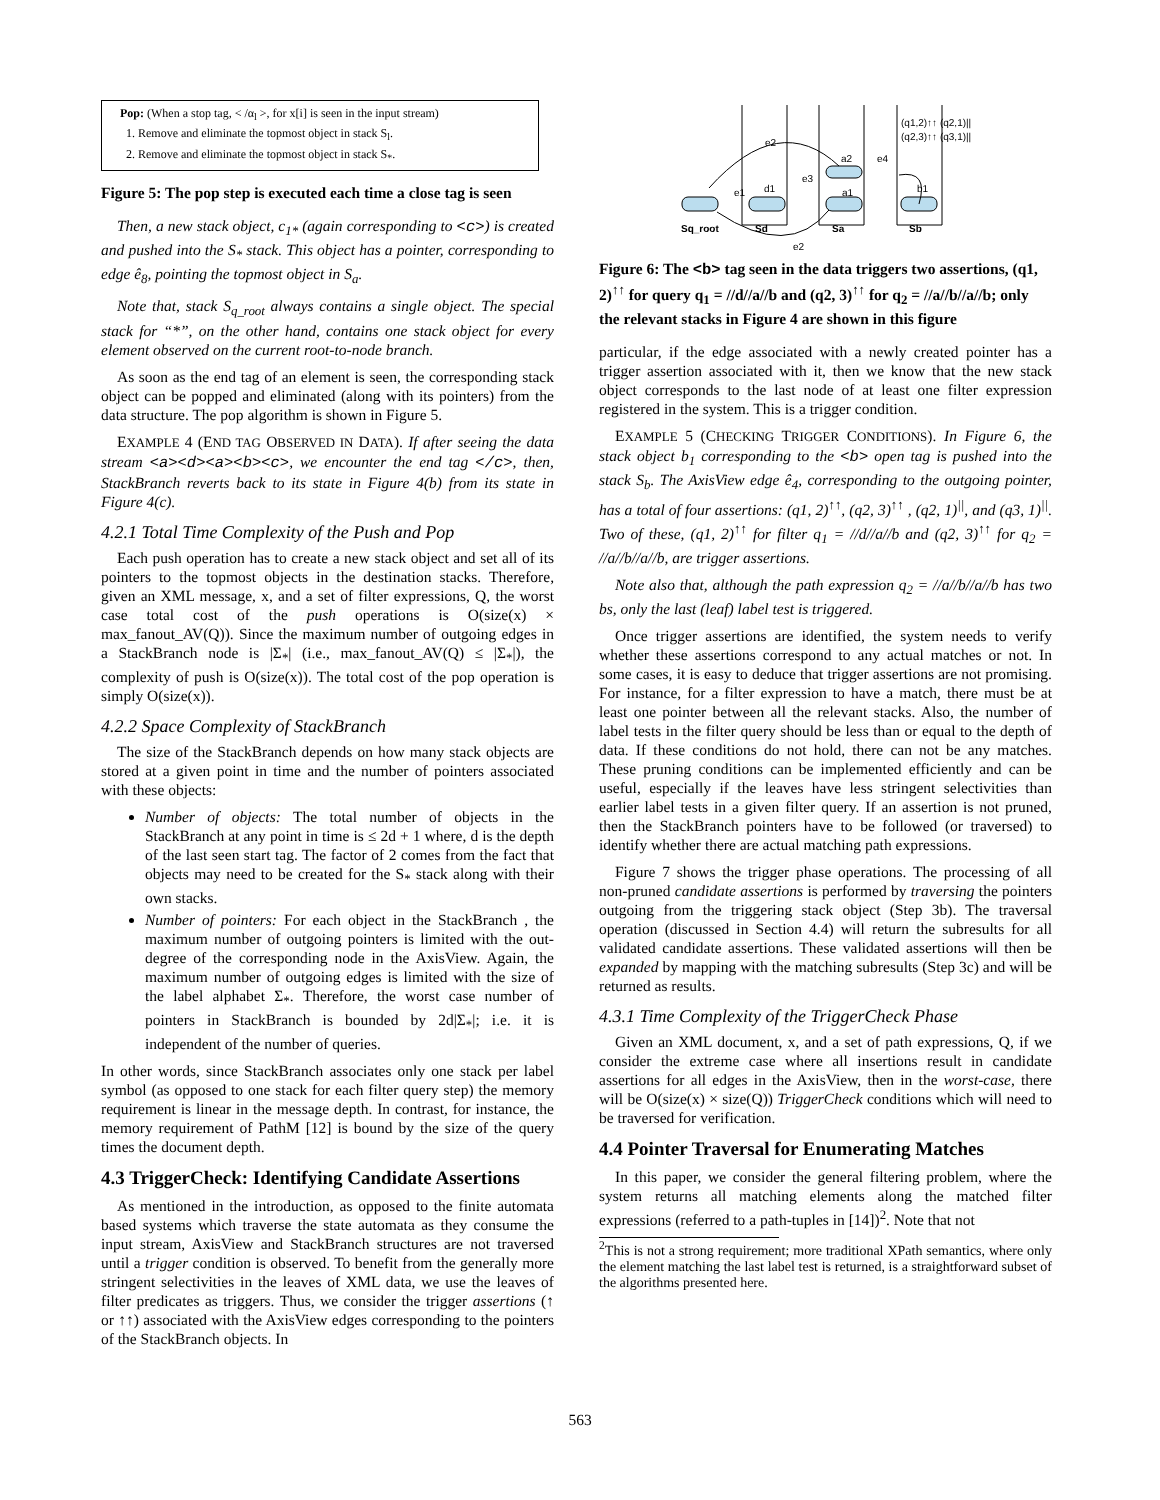Pop: (When a stop tag, < /α<sub>l</sub> >, for x[i] is seen in the input stream)
1. Remove and eliminate the topmost object in stack S<sub>l</sub>.
2. Remove and eliminate the topmost object in stack S<sub>*</sub>.
Figure 5: The pop step is executed each time a close tag is seen
Then, a new stack object, c<sub>1*</sub> (again corresponding to <c>) is created and pushed into the S<sub>*</sub> stack. This object has a pointer, corresponding to edge ê<sub>8</sub>, pointing the topmost object in S<sub>a</sub>.
Note that, stack S<sub>q_root</sub> always contains a single object. The special stack for “*”, on the other hand, contains one stack object for every element observed on the current root-to-node branch.
As soon as the end tag of an element is seen, the corresponding stack object can be popped and eliminated (along with its pointers) from the data structure. The pop algorithm is shown in Figure 5.
EXAMPLE 4 (END TAG OBSERVED IN DATA). If after seeing the data stream <a><d><a><b><c>, we encounter the end tag </c>, then, StackBranch reverts back to its state in Figure 4(b) from its state in Figure 4(c).
4.2.1 Total Time Complexity of the Push and Pop
Each push operation has to create a new stack object and set all of its pointers to the topmost objects in the destination stacks. Therefore, given an XML message, x, and a set of filter expressions, Q, the worst case total cost of the push operations is O(size(x) × max_fanout_AV(Q)). Since the maximum number of outgoing edges in a StackBranch node is |Σ<sub>*</sub>| (i.e., max_fanout_AV(Q) ≤ |Σ<sub>*</sub>|), the complexity of push is O(size(x)). The total cost of the pop operation is simply O(size(x)).
4.2.2 Space Complexity of StackBranch
The size of the StackBranch depends on how many stack objects are stored at a given point in time and the number of pointers associated with these objects:
Number of objects: The total number of objects in the StackBranch at any point in time is ≤ 2d + 1 where, d is the depth of the last seen start tag. The factor of 2 comes from the fact that objects may need to be created for the S<sub>*</sub> stack along with their own stacks.
Number of pointers: For each object in the StackBranch , the maximum number of outgoing pointers is limited with the out-degree of the corresponding node in the AxisView. Again, the maximum number of outgoing edges is limited with the size of the label alphabet Σ<sub>*</sub>. Therefore, the worst case number of pointers in StackBranch is bounded by 2d|Σ<sub>*</sub>|; i.e. it is independent of the number of queries.
In other words, since StackBranch associates only one stack per label symbol (as opposed to one stack for each filter query step) the memory requirement is linear in the message depth. In contrast, for instance, the memory requirement of PathM [12] is bound by the size of the query times the document depth.
4.3 TriggerCheck: Identifying Candidate Assertions
As mentioned in the introduction, as opposed to the finite automata based systems which traverse the state automata as they consume the input stream, AxisView and StackBranch structures are not traversed until a trigger condition is observed. To benefit from the generally more stringent selectivities in the leaves of XML data, we use the leaves of filter predicates as triggers. Thus, we consider the trigger assertions (↑ or ↑↑) associated with the AxisView edges corresponding to the pointers of the StackBranch objects. In
Sq_root
Sd
Sa
Sb
e2
e1
e3
e4
e2
d1
a1
a2
b1
(q1,2)↑↑ (q2,1)||
(q2,3)↑↑ (q3,1)||
Figure 6: The <b> tag seen in the data triggers two assertions, (q1, 2)<sup>↑↑</sup> for query q<sub>1</sub> = //d//a//b and (q2, 3)<sup>↑↑</sup> for q<sub>2</sub> = //a//b//a//b; only the relevant stacks in Figure 4 are shown in this figure
particular, if the edge associated with a newly created pointer has a trigger assertion associated with it, then we know that the new stack object corresponds to the last node of at least one filter expression registered in the system. This is a trigger condition.
EXAMPLE 5 (CHECKING TRIGGER CONDITIONS). In Figure 6, the stack object b<sub>1</sub> corresponding to the <b> open tag is pushed into the stack S<sub>b</sub>. The AxisView edge ê<sub>4</sub>, corresponding to the outgoing pointer, has a total of four assertions: (q1, 2)<sup>↑↑</sup>, (q2, 3)<sup>↑↑</sup> , (q2, 1)<sup>||</sup>, and (q3, 1)<sup>||</sup>. Two of these, (q1, 2)<sup>↑↑</sup> for filter q<sub>1</sub> = //d//a//b and (q2, 3)<sup>↑↑</sup> for q<sub>2</sub> = //a//b//a//b, are trigger assertions.
Note also that, although the path expression q<sub>2</sub> = //a//b//a//b has two bs, only the last (leaf) label test is triggered.
Once trigger assertions are identified, the system needs to verify whether these assertions correspond to any actual matches or not. In some cases, it is easy to deduce that trigger assertions are not promising. For instance, for a filter expression to have a match, there must be at least one pointer between all the relevant stacks. Also, the number of label tests in the filter query should be less than or equal to the depth of data. If these conditions do not hold, there can not be any matches. These pruning conditions can be implemented efficiently and can be useful, especially if the leaves have less stringent selectivities than earlier label tests in a given filter query. If an assertion is not pruned, then the StackBranch pointers have to be followed (or traversed) to identify whether there are actual matching path expressions.
Figure 7 shows the trigger phase operations. The processing of all non-pruned candidate assertions is performed by traversing the pointers outgoing from the triggering stack object (Step 3b). The traversal operation (discussed in Section 4.4) will return the subresults for all validated candidate assertions. These validated assertions will then be expanded by mapping with the matching subresults (Step 3c) and will be returned as results.
4.3.1 Time Complexity of the TriggerCheck Phase
Given an XML document, x, and a set of path expressions, Q, if we consider the extreme case where all insertions result in candidate assertions for all edges in the AxisView, then in the worst-case, there will be O(size(x) × size(Q)) TriggerCheck conditions which will need to be traversed for verification.
4.4 Pointer Traversal for Enumerating Matches
In this paper, we consider the general filtering problem, where the system returns all matching elements along the matched filter expressions (referred to a path-tuples in [14])<sup>2</sup>. Note that not
<sup>2</sup> This is not a strong requirement; more traditional XPath semantics, where only the element matching the last label test is returned, is a straightforward subset of the algorithms presented here.
563